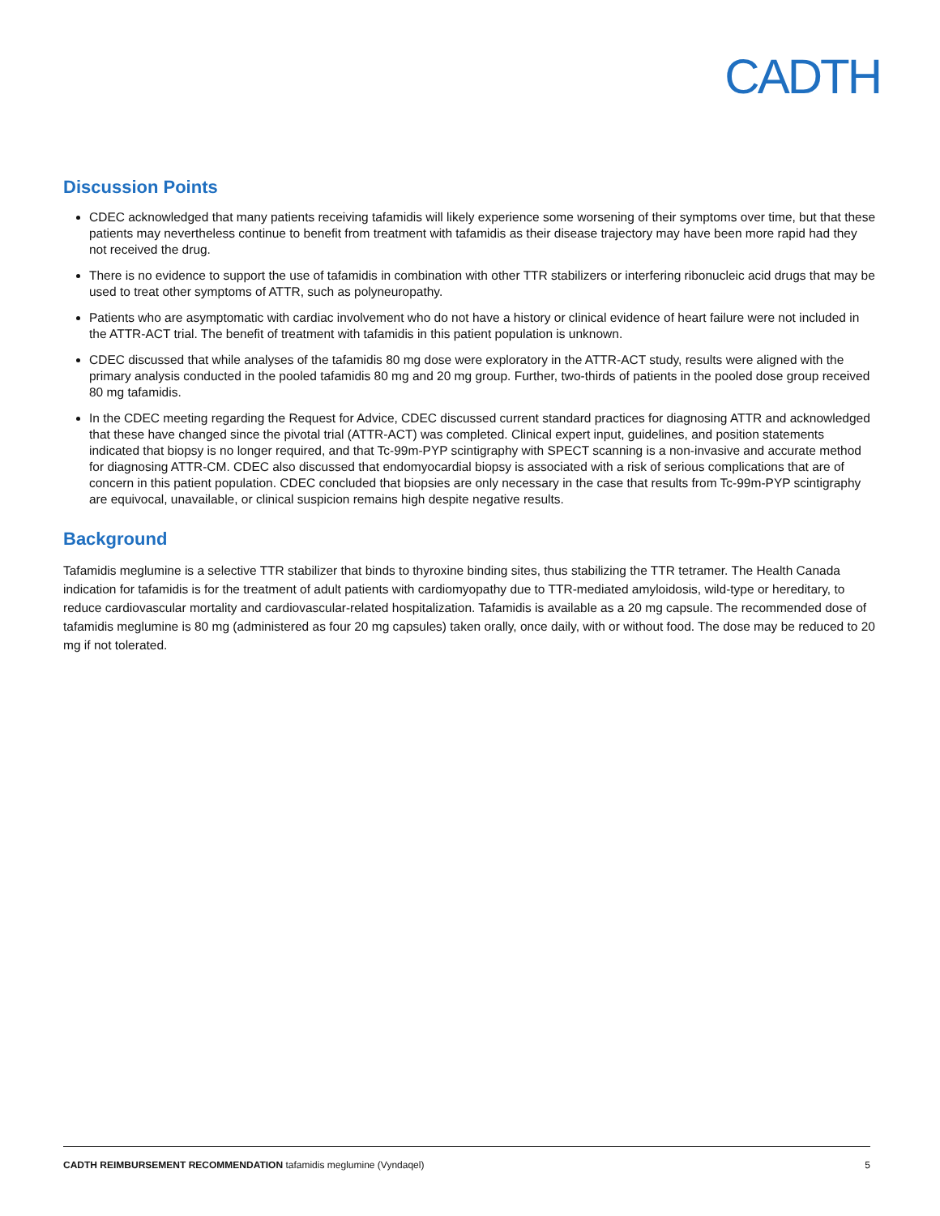CADTH
Discussion Points
CDEC acknowledged that many patients receiving tafamidis will likely experience some worsening of their symptoms over time, but that these patients may nevertheless continue to benefit from treatment with tafamidis as their disease trajectory may have been more rapid had they not received the drug.
There is no evidence to support the use of tafamidis in combination with other TTR stabilizers or interfering ribonucleic acid drugs that may be used to treat other symptoms of ATTR, such as polyneuropathy.
Patients who are asymptomatic with cardiac involvement who do not have a history or clinical evidence of heart failure were not included in the ATTR-ACT trial. The benefit of treatment with tafamidis in this patient population is unknown.
CDEC discussed that while analyses of the tafamidis 80 mg dose were exploratory in the ATTR-ACT study, results were aligned with the primary analysis conducted in the pooled tafamidis 80 mg and 20 mg group. Further, two-thirds of patients in the pooled dose group received 80 mg tafamidis.
In the CDEC meeting regarding the Request for Advice, CDEC discussed current standard practices for diagnosing ATTR and acknowledged that these have changed since the pivotal trial (ATTR-ACT) was completed. Clinical expert input, guidelines, and position statements indicated that biopsy is no longer required, and that Tc-99m-PYP scintigraphy with SPECT scanning is a non-invasive and accurate method for diagnosing ATTR-CM. CDEC also discussed that endomyocardial biopsy is associated with a risk of serious complications that are of concern in this patient population. CDEC concluded that biopsies are only necessary in the case that results from Tc-99m-PYP scintigraphy are equivocal, unavailable, or clinical suspicion remains high despite negative results.
Background
Tafamidis meglumine is a selective TTR stabilizer that binds to thyroxine binding sites, thus stabilizing the TTR tetramer. The Health Canada indication for tafamidis is for the treatment of adult patients with cardiomyopathy due to TTR-mediated amyloidosis, wild-type or hereditary, to reduce cardiovascular mortality and cardiovascular-related hospitalization. Tafamidis is available as a 20 mg capsule. The recommended dose of tafamidis meglumine is 80 mg (administered as four 20 mg capsules) taken orally, once daily, with or without food. The dose may be reduced to 20 mg if not tolerated.
CADTH REIMBURSEMENT RECOMMENDATION tafamidis meglumine (Vyndaqel) 5